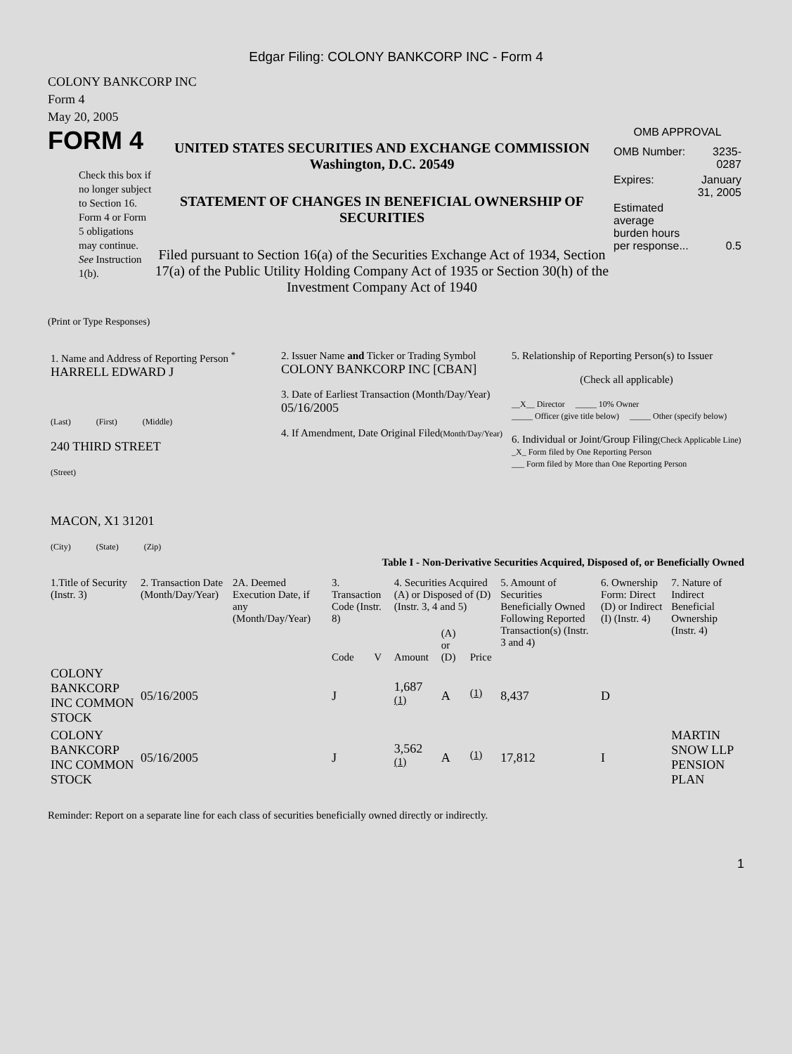Edgar Filing: COLONY BANKCORP INC - Form 4
COLONY BANKCORP INC
Form 4
May 20, 2005
FORM 4
Check this box if no longer subject to Section 16. Form 4 or Form 5 obligations may continue. See Instruction 1(b).
UNITED STATES SECURITIES AND EXCHANGE COMMISSION
Washington, D.C. 20549
STATEMENT OF CHANGES IN BENEFICIAL OWNERSHIP OF SECURITIES
Filed pursuant to Section 16(a) of the Securities Exchange Act of 1934, Section 17(a) of the Public Utility Holding Company Act of 1935 or Section 30(h) of the Investment Company Act of 1940
OMB APPROVAL
| OMB Number: | 3235-0287 |
| Expires: | January 31, 2005 |
| Estimated average burden hours per response... | 0.5 |
(Print or Type Responses)
| 1. Name and Address of Reporting Person <sup>*</sup> HARRELL EDWARD J (Last) (First) (Middle) 240 THIRD STREET (Street) MACON, X1 31201 (City) (State) (Zip) | 2. Issuer Name and Ticker or Trading Symbol COLONY BANKCORP INC [CBAN] 3. Date of Earliest Transaction (Month/Day/Year) 05/16/2005 4. If Amendment, Date Original Filed (Month/Day/Year) | 5. Relationship of Reporting Person(s) to Issuer (Check all applicable) __X__ Director _____ 10% Owner _____ Officer (give title below) _____ Other (specify below) 6. Individual or Joint/Group Filing (Check Applicable Line) _X_ Form filed by One Reporting Person ___ Form filed by More than One Reporting Person |
Table I - Non-Derivative Securities Acquired, Disposed of, or Beneficially Owned
| 1.Title of Security (Instr. 3) | 2. Transaction Date (Month/Day/Year) | 2A. Deemed Execution Date, if any (Month/Day/Year) | 3. Transaction Code (Instr. 8) | | 4. Securities Acquired (A) or Disposed of (D) (Instr. 3, 4 and 5) | | | 5. Amount of Securities Beneficially Owned Following Reported Transaction(s) (Instr. 3 and 4) | 6. Ownership Form: Direct (D) or Indirect (I) (Instr. 4) | 7. Nature of Indirect Beneficial Ownership (Instr. 4) |
| --- | --- | --- | --- | --- | --- | --- | --- | --- | --- | --- |
| | | | Code | V | Amount | (A) or (D) | Price | | | |
| COLONY BANKCORP INC COMMON STOCK | 05/16/2005 | | J | | 1,687 <sup>(1)</sup> | A | <sup>(1)</sup> | 8,437 | D | |
| COLONY BANKCORP INC COMMON STOCK | 05/16/2005 | | J | | 3,562 <sup>(1)</sup> | A | <sup>(1)</sup> | 17,812 | I | MARTIN SNOW LLP PENSION PLAN |
Reminder: Report on a separate line for each class of securities beneficially owned directly or indirectly.
1